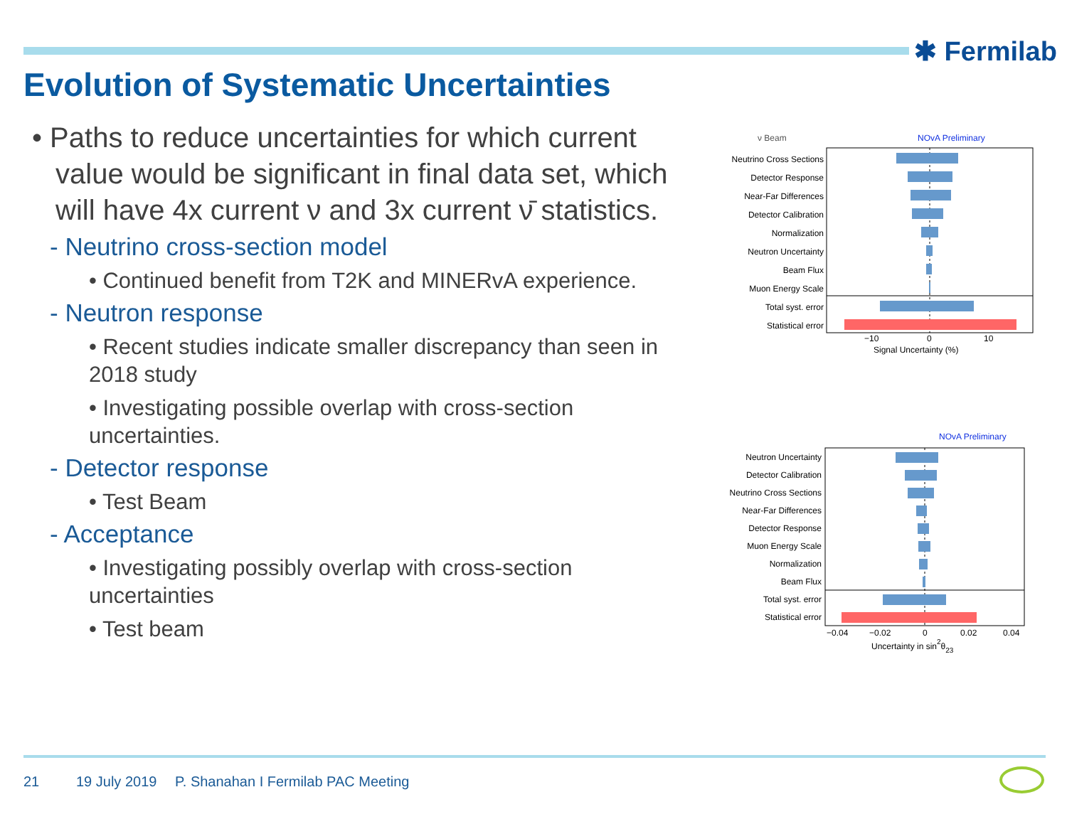✱ Fermilab
Evolution of Systematic Uncertainties
• Paths to reduce uncertainties for which current value would be significant in final data set, which will have 4x current ν and 3x current ν̄ statistics.
- Neutrino cross-section model
• Continued benefit from T2K and MINERvA experience.
- Neutron response
• Recent studies indicate smaller discrepancy than seen in 2018 study
• Investigating possible overlap with cross-section uncertainties.
- Detector response
• Test Beam
- Acceptance
• Investigating possibly overlap with cross-section uncertainties
• Test beam
ν Beam
NOvA Preliminary
Neutrino Cross Sections
Detector Response
Near-Far Differences
Detector Calibration
Normalization
Neutron Uncertainty
Beam Flux
Muon Energy Scale
Total syst. error
Statistical error
−10
0
10
Signal Uncertainty (%)
NOvA Preliminary
Neutron Uncertainty
Detector Calibration
Neutrino Cross Sections
Near-Far Differences
Detector Response
Muon Energy Scale
Normalization
Beam Flux
Total syst. error
Statistical error
−0.04
−0.02
0
0.02
0.04
Uncertainty in sin2θ23
21 19 July 2019
P. Shanahan I Fermilab PAC Meeting